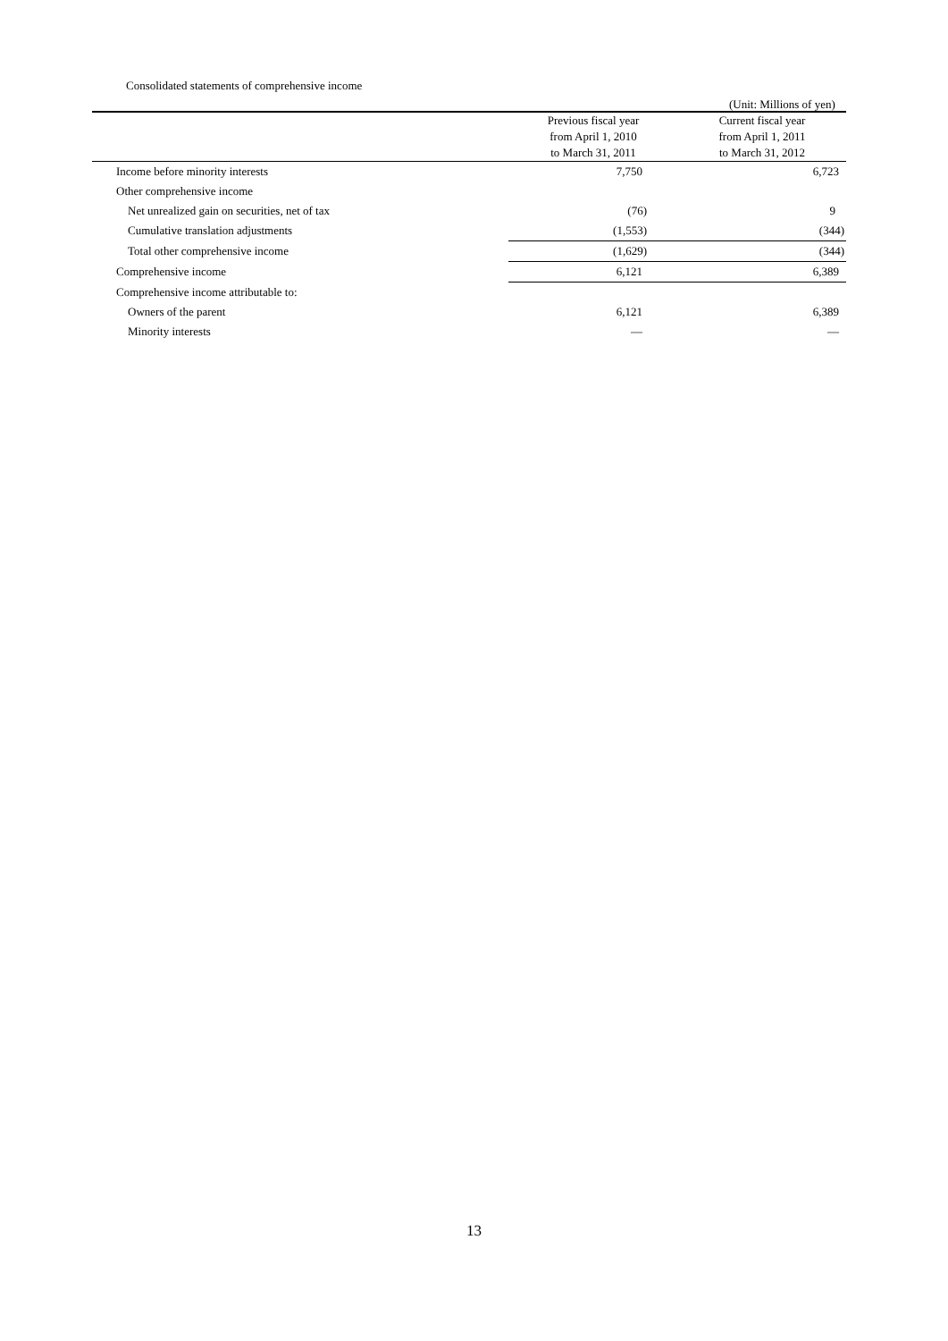Consolidated statements of comprehensive income
(Unit: Millions of yen)
| | Previous fiscal year | Current fiscal year |
| --- | --- | --- |
| | from April 1, 2010 | from April 1, 2011 |
| | to March 31, 2011 | to March 31, 2012 |
| Income before minority interests | 7,750 | 6,723 |
| Other comprehensive income | | |
| Net unrealized gain on securities, net of tax | (76) | 9 |
| Cumulative translation adjustments | (1,553) | (344) |
| Total other comprehensive income | (1,629) | (344) |
| Comprehensive income | 6,121 | 6,389 |
| Comprehensive income attributable to: | | |
| Owners of the parent | 6,121 | 6,389 |
| Minority interests | — | — |
13